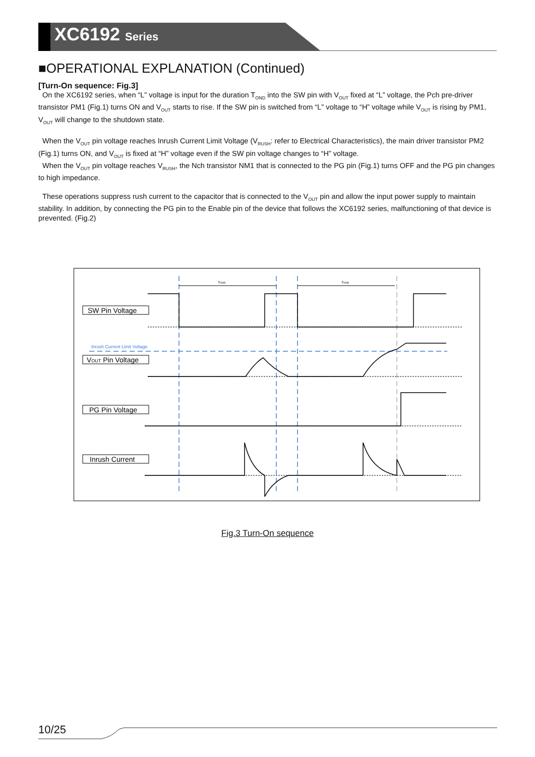XC6192 Series
■OPERATIONAL EXPLANATION (Continued)
[Turn-On sequence: Fig.3]
On the XC6192 series, when “L” voltage is input for the duration T<sub>OND</sub> into the SW pin with V<sub>OUT</sub> fixed at “L” voltage, the Pch pre-driver transistor PM1 (Fig.1) turns ON and V<sub>OUT</sub> starts to rise. If the SW pin is switched from “L” voltage to “H” voltage while V<sub>OUT</sub> is rising by PM1, V<sub>OUT</sub> will change to the shutdown state.
When the V<sub>OUT</sub> pin voltage reaches Inrush Current Limit Voltage (V<sub>RUSH</sub>: refer to Electrical Characteristics), the main driver transistor PM2 (Fig.1) turns ON, and V<sub>OUT</sub> is fixed at “H” voltage even if the SW pin voltage changes to “H” voltage.
When the V<sub>OUT</sub> pin voltage reaches V<sub>RUSH</sub>, the Nch transistor NM1 that is connected to the PG pin (Fig.1) turns OFF and the PG pin changes to high impedance.
These operations suppress rush current to the capacitor that is connected to the V<sub>OUT</sub> pin and allow the input power supply to maintain stability. In addition, by connecting the PG pin to the Enable pin of the device that follows the XC6192 series, malfunctioning of that device is prevented. (Fig.2)
TOND
TOND
Inrush Current Limit Voltage
SW Pin Voltage
VOUT Pin Voltage
PG Pin Voltage
Inrush Current
Fig.3 Turn-On sequence
10/25